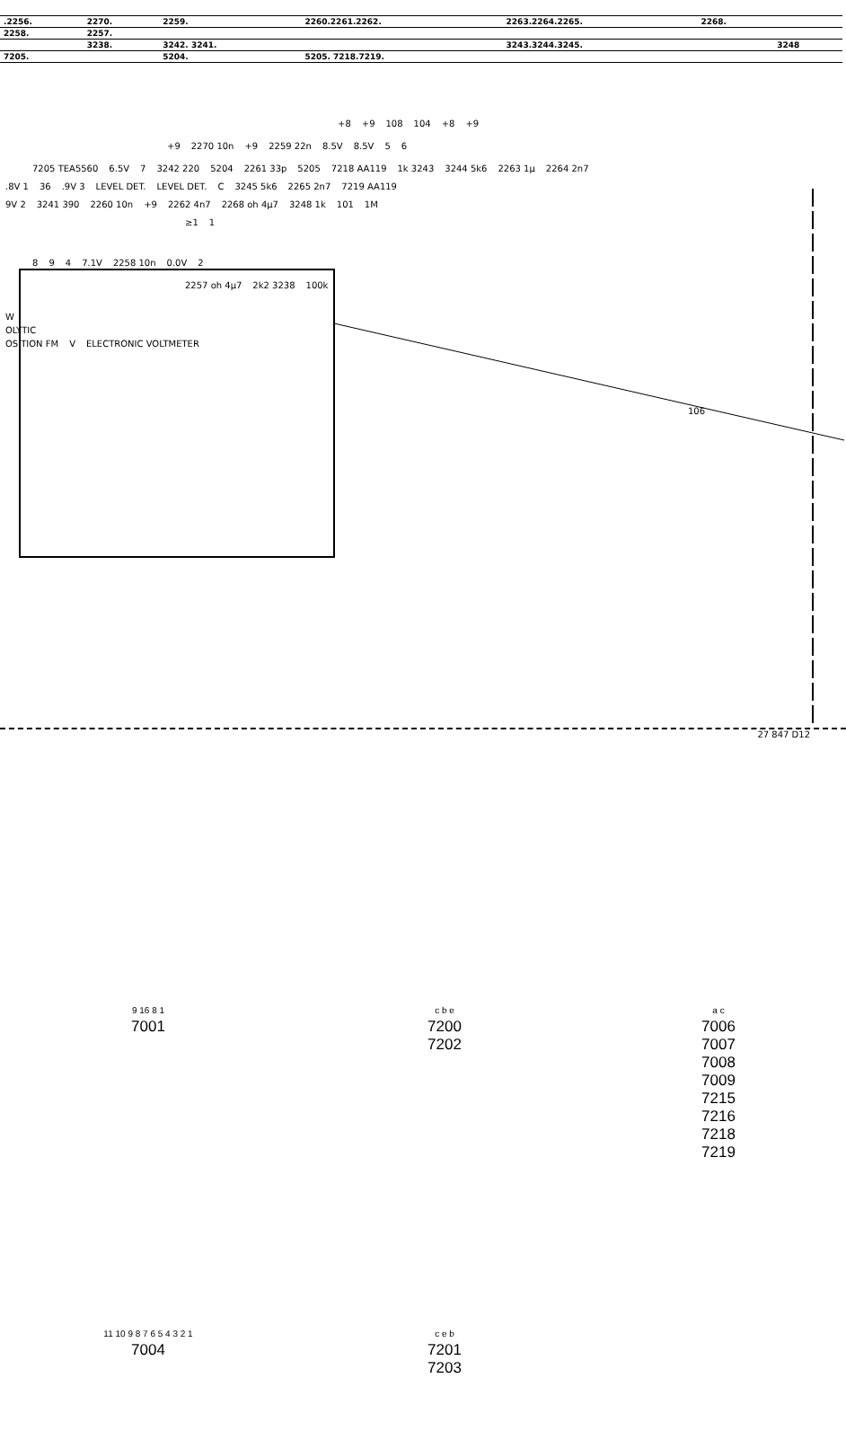| .2256. | 2270. | 2259. | 2260.2261.2262. | 2263.2264.2265. | 2268. | |
| 2258. | 2257. | | | | | |
| | 3238. | 3242. 3241. | | 3243.3244.3245. | | 3248 |
| 7205. | | 5204. | 5205. 7218.7219. | | | |
+8 +9 108 104 +8 +9
+9 2270 10n +9 2259 22n 8.5V 8.5V 5 6
7205 TEA5560 6.5V 7 3242 220 5204 2261 33p 5205 7218 AA119 1k 3243 3244 5k6 2263 1µ 2264 2n7
.8V 1 36.9V 3 LEVEL DET. LEVEL DET. C 3245 5k6 2265 2n7 7219 AA119
9V 2 3241 390 2260 10n +9 2262 4n7 2268 oh 4µ7 3248 1k 101 1M
≥1 1
8 9 4 7.1V 2258 10n 0.0V 2
2257 oh 4µ7 2k2 3238 100k
W
OLYTIC
OSITION FM V ELECTRONIC VOLTMETER
106
27 847 D12
9 16 8 1
7001
c b e
7200
7202
a c
7006
7007
7008
7009
7215
7216
7218
7219
11 10 9 8 7 6 5 4 3 2 1
7004
c e b
7201
7203